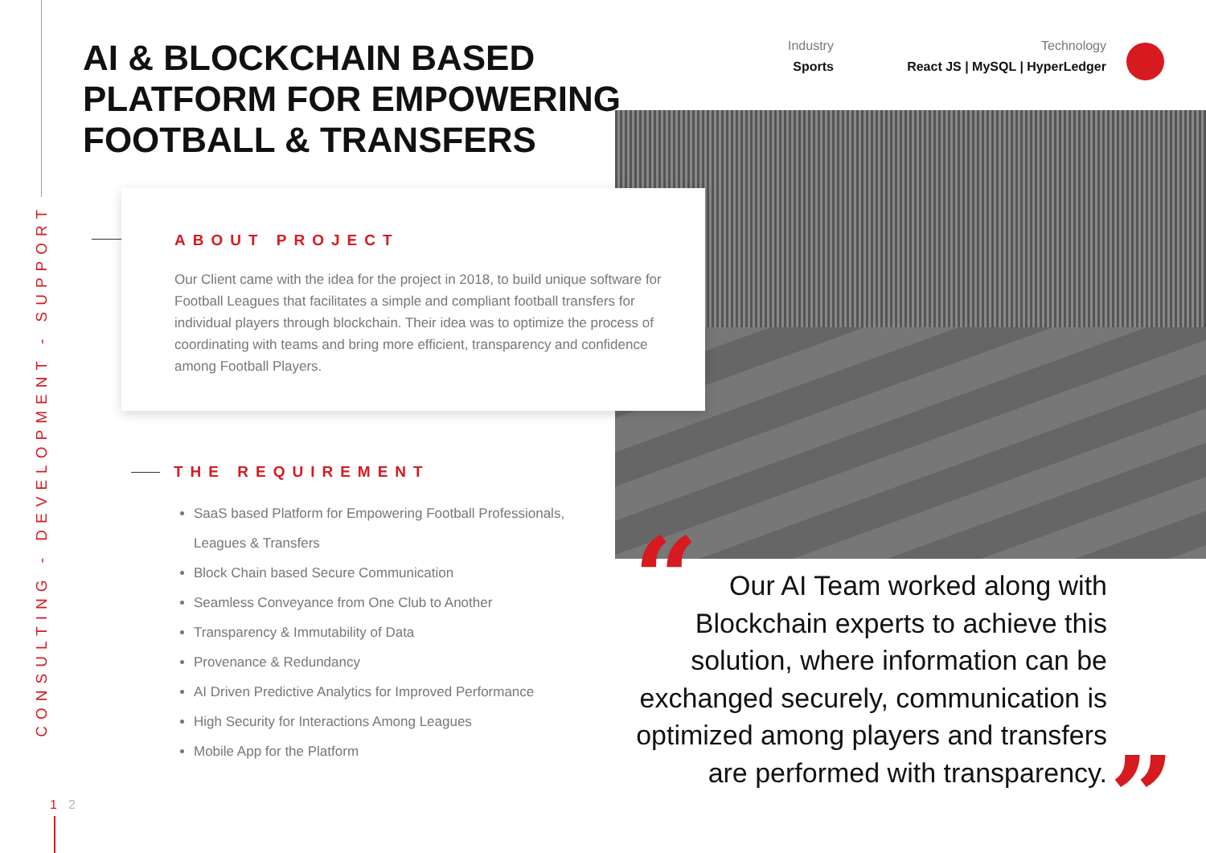CONSULTING - DEVELOPMENT - SUPPORT
AI & BLOCKCHAIN BASED
PLATFORM FOR EMPOWERING
FOOTBALL & TRANSFERS
Industry
Sports
Technology
React JS | MySQL | HyperLedger
ABOUT PROJECT
Our Client came with the idea for the project in 2018, to build unique software for Football Leagues that facilitates a simple and compliant football transfers for individual players through blockchain. Their idea was to optimize the process of coordinating with teams and bring more efficient, transparency and confidence among Football Players.
THE REQUIREMENT
SaaS based Platform for Empowering Football Professionals, Leagues & Transfers
Block Chain based Secure Communication
Seamless Conveyance from One Club to Another
Transparency & Immutability of Data
Provenance & Redundancy
AI Driven Predictive Analytics for Improved Performance
High Security for Interactions Among Leagues
Mobile App for the Platform
“
Our AI Team worked along with Blockchain experts to achieve this solution, where information can be exchanged securely, communication is optimized among players and transfers are performed with transparency.
”
1 2